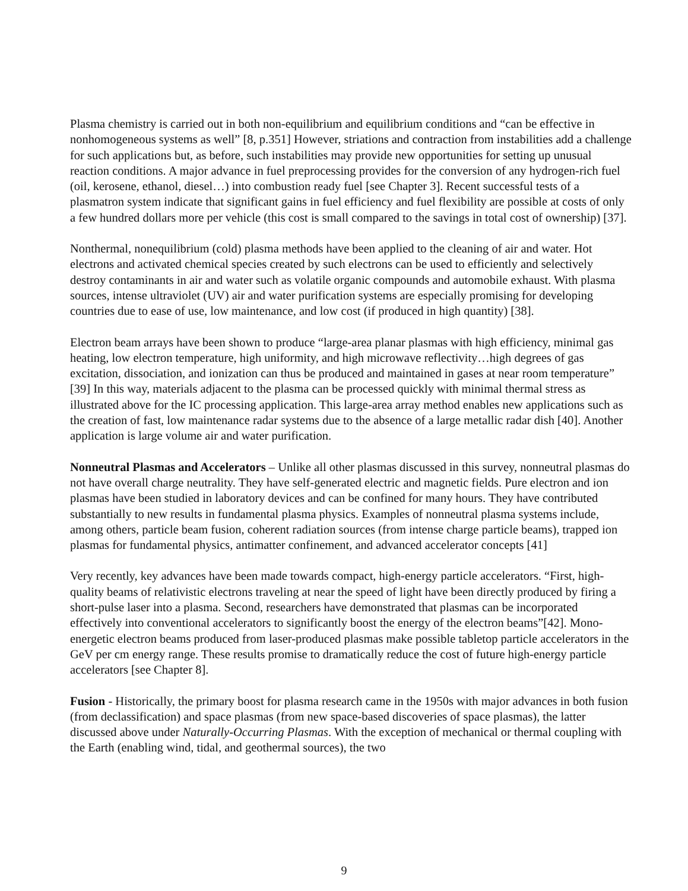Plasma chemistry is carried out in both non-equilibrium and equilibrium conditions and “can be effective in nonhomogeneous systems as well” [8, p.351] However, striations and contraction from instabilities add a challenge for such applications but, as before, such instabilities may provide new opportunities for setting up unusual reaction conditions. A major advance in fuel preprocessing provides for the conversion of any hydrogen-rich fuel (oil, kerosene, ethanol, diesel…) into combustion ready fuel [see Chapter 3]. Recent successful tests of a plasmatron system indicate that significant gains in fuel efficiency and fuel flexibility are possible at costs of only a few hundred dollars more per vehicle (this cost is small compared to the savings in total cost of ownership) [37].
Nonthermal, nonequilibrium (cold) plasma methods have been applied to the cleaning of air and water. Hot electrons and activated chemical species created by such electrons can be used to efficiently and selectively destroy contaminants in air and water such as volatile organic compounds and automobile exhaust. With plasma sources, intense ultraviolet (UV) air and water purification systems are especially promising for developing countries due to ease of use, low maintenance, and low cost (if produced in high quantity) [38].
Electron beam arrays have been shown to produce “large-area planar plasmas with high efficiency, minimal gas heating, low electron temperature, high uniformity, and high microwave reflectivity…high degrees of gas excitation, dissociation, and ionization can thus be produced and maintained in gases at near room temperature” [39] In this way, materials adjacent to the plasma can be processed quickly with minimal thermal stress as illustrated above for the IC processing application. This large-area array method enables new applications such as the creation of fast, low maintenance radar systems due to the absence of a large metallic radar dish [40]. Another application is large volume air and water purification.
Nonneutral Plasmas and Accelerators – Unlike all other plasmas discussed in this survey, nonneutral plasmas do not have overall charge neutrality. They have self-generated electric and magnetic fields. Pure electron and ion plasmas have been studied in laboratory devices and can be confined for many hours. They have contributed substantially to new results in fundamental plasma physics. Examples of nonneutral plasma systems include, among others, particle beam fusion, coherent radiation sources (from intense charge particle beams), trapped ion plasmas for fundamental physics, antimatter confinement, and advanced accelerator concepts [41]
Very recently, key advances have been made towards compact, high-energy particle accelerators. “First, high-quality beams of relativistic electrons traveling at near the speed of light have been directly produced by firing a short-pulse laser into a plasma. Second, researchers have demonstrated that plasmas can be incorporated effectively into conventional accelerators to significantly boost the energy of the electron beams”[42]. Mono-energetic electron beams produced from laser-produced plasmas make possible tabletop particle accelerators in the GeV per cm energy range. These results promise to dramatically reduce the cost of future high-energy particle accelerators [see Chapter 8].
Fusion - Historically, the primary boost for plasma research came in the 1950s with major advances in both fusion (from declassification) and space plasmas (from new space-based discoveries of space plasmas), the latter discussed above under Naturally-Occurring Plasmas. With the exception of mechanical or thermal coupling with the Earth (enabling wind, tidal, and geothermal sources), the two
9